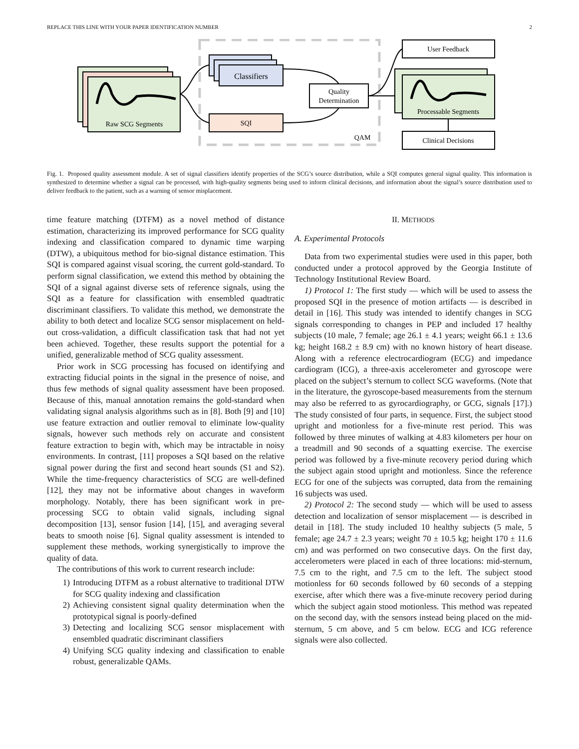REPLACE THIS LINE WITH YOUR PAPER IDENTIFICATION NUMBER 2
Raw SCG Segments
Classifiers
SQI
Quality
Determination
QAM
User Feedback
Processable Segments
Clinical Decisions
Fig. 1. Proposed quality assessment module. A set of signal classifiers identify properties of the SCG’s source distribution, while a SQI computes general signal quality. This information is synthesized to determine whether a signal can be processed, with high-quality segments being used to inform clinical decisions, and information about the signal’s source distribution used to deliver feedback to the patient, such as a warning of sensor misplacement.
time feature matching (DTFM) as a novel method of distance estimation, characterizing its improved performance for SCG quality indexing and classification compared to dynamic time warping (DTW), a ubiquitous method for bio-signal distance estimation. This SQI is compared against visual scoring, the current gold-standard. To perform signal classification, we extend this method by obtaining the SQI of a signal against diverse sets of reference signals, using the SQI as a feature for classification with ensembled quadtratic discriminant classifiers. To validate this method, we demonstrate the ability to both detect and localize SCG sensor misplacement on held-out cross-validation, a difficult classification task that had not yet been achieved. Together, these results support the potential for a unified, generalizable method of SCG quality assessment.
Prior work in SCG processing has focused on identifying and extracting fiducial points in the signal in the presence of noise, and thus few methods of signal quality assessment have been proposed. Because of this, manual annotation remains the gold-standard when validating signal analysis algorithms such as in [8]. Both [9] and [10] use feature extraction and outlier removal to eliminate low-quality signals, however such methods rely on accurate and consistent feature extraction to begin with, which may be intractable in noisy environments. In contrast, [11] proposes a SQI based on the relative signal power during the first and second heart sounds (S1 and S2). While the time-frequency characteristics of SCG are well-defined [12], they may not be informative about changes in waveform morphology. Notably, there has been significant work in pre-processing SCG to obtain valid signals, including signal decomposition [13], sensor fusion [14], [15], and averaging several beats to smooth noise [6]. Signal quality assessment is intended to supplement these methods, working synergistically to improve the quality of data.
The contributions of this work to current research include:
1) Introducing DTFM as a robust alternative to traditional DTW for SCG quality indexing and classification
2) Achieving consistent signal quality determination when the prototypical signal is poorly-defined
3) Detecting and localizing SCG sensor misplacement with ensembled quadratic discriminant classifiers
4) Unifying SCG quality indexing and classification to enable robust, generalizable QAMs.
II. METHODS
A. Experimental Protocols
Data from two experimental studies were used in this paper, both conducted under a protocol approved by the Georgia Institute of Technology Institutional Review Board.
1) Protocol 1: The first study — which will be used to assess the proposed SQI in the presence of motion artifacts — is described in detail in [16]. This study was intended to identify changes in SCG signals corresponding to changes in PEP and included 17 healthy subjects (10 male, 7 female; age 26.1 ± 4.1 years; weight 66.1 ± 13.6 kg; height 168.2 ± 8.9 cm) with no known history of heart disease. Along with a reference electrocardiogram (ECG) and impedance cardiogram (ICG), a three-axis accelerometer and gyroscope were placed on the subject’s sternum to collect SCG waveforms. (Note that in the literature, the gyroscope-based measurements from the sternum may also be referred to as gyrocardiography, or GCG, signals [17].) The study consisted of four parts, in sequence. First, the subject stood upright and motionless for a five-minute rest period. This was followed by three minutes of walking at 4.83 kilometers per hour on a treadmill and 90 seconds of a squatting exercise. The exercise period was followed by a five-minute recovery period during which the subject again stood upright and motionless. Since the reference ECG for one of the subjects was corrupted, data from the remaining 16 subjects was used.
2) Protocol 2: The second study — which will be used to assess detection and localization of sensor misplacement — is described in detail in [18]. The study included 10 healthy subjects (5 male, 5 female; age 24.7 ± 2.3 years; weight 70 ± 10.5 kg; height 170 ± 11.6 cm) and was performed on two consecutive days. On the first day, accelerometers were placed in each of three locations: mid-sternum, 7.5 cm to the right, and 7.5 cm to the left. The subject stood motionless for 60 seconds followed by 60 seconds of a stepping exercise, after which there was a five-minute recovery period during which the subject again stood motionless. This method was repeated on the second day, with the sensors instead being placed on the mid-sternum, 5 cm above, and 5 cm below. ECG and ICG reference signals were also collected.